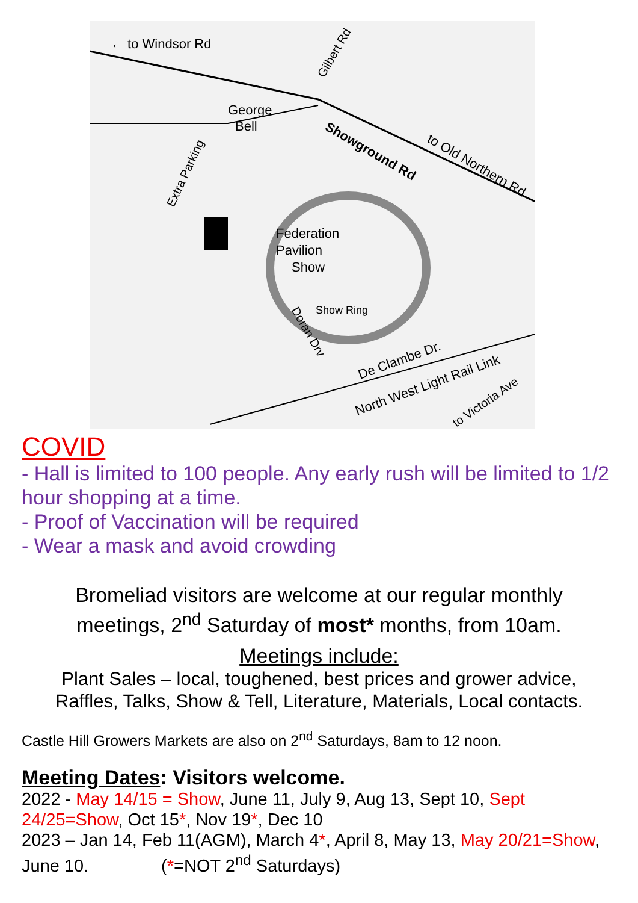← to Windsor Rd
George
Bell
Showground Rd
to Old Northern Rd
Federation
Pavilion
Show
Show Ring
De Clambe Dr.
North West Light Rail Link
to Victoria Ave
Extra Parking
Gilbert Rd
Doran Drv
COVID
- Hall is limited to 100 people. Any early rush will be limited to 1/2 hour shopping at a time.
- Proof of Vaccination will be required
- Wear a mask and avoid crowding
Bromeliad visitors are welcome at our regular monthly
meetings, 2<sup>nd</sup> Saturday of most* months, from 10am.
Meetings include:
Plant Sales – local, toughened, best prices and grower advice,
Raffles, Talks, Show & Tell, Literature, Materials, Local contacts.
Castle Hill Growers Markets are also on 2<sup>nd</sup> Saturdays, 8am to 12 noon.
Meeting Dates: Visitors welcome.
2022 - May 14/15 = Show, June 11, July 9, Aug 13, Sept 10, Sept 24/25=Show, Oct 15*, Nov 19*, Dec 10
2023 – Jan 14, Feb 11(AGM), March 4*, April 8, May 13, May 20/21=Show, June 10. (*=NOT 2<sup>nd</sup> Saturdays)